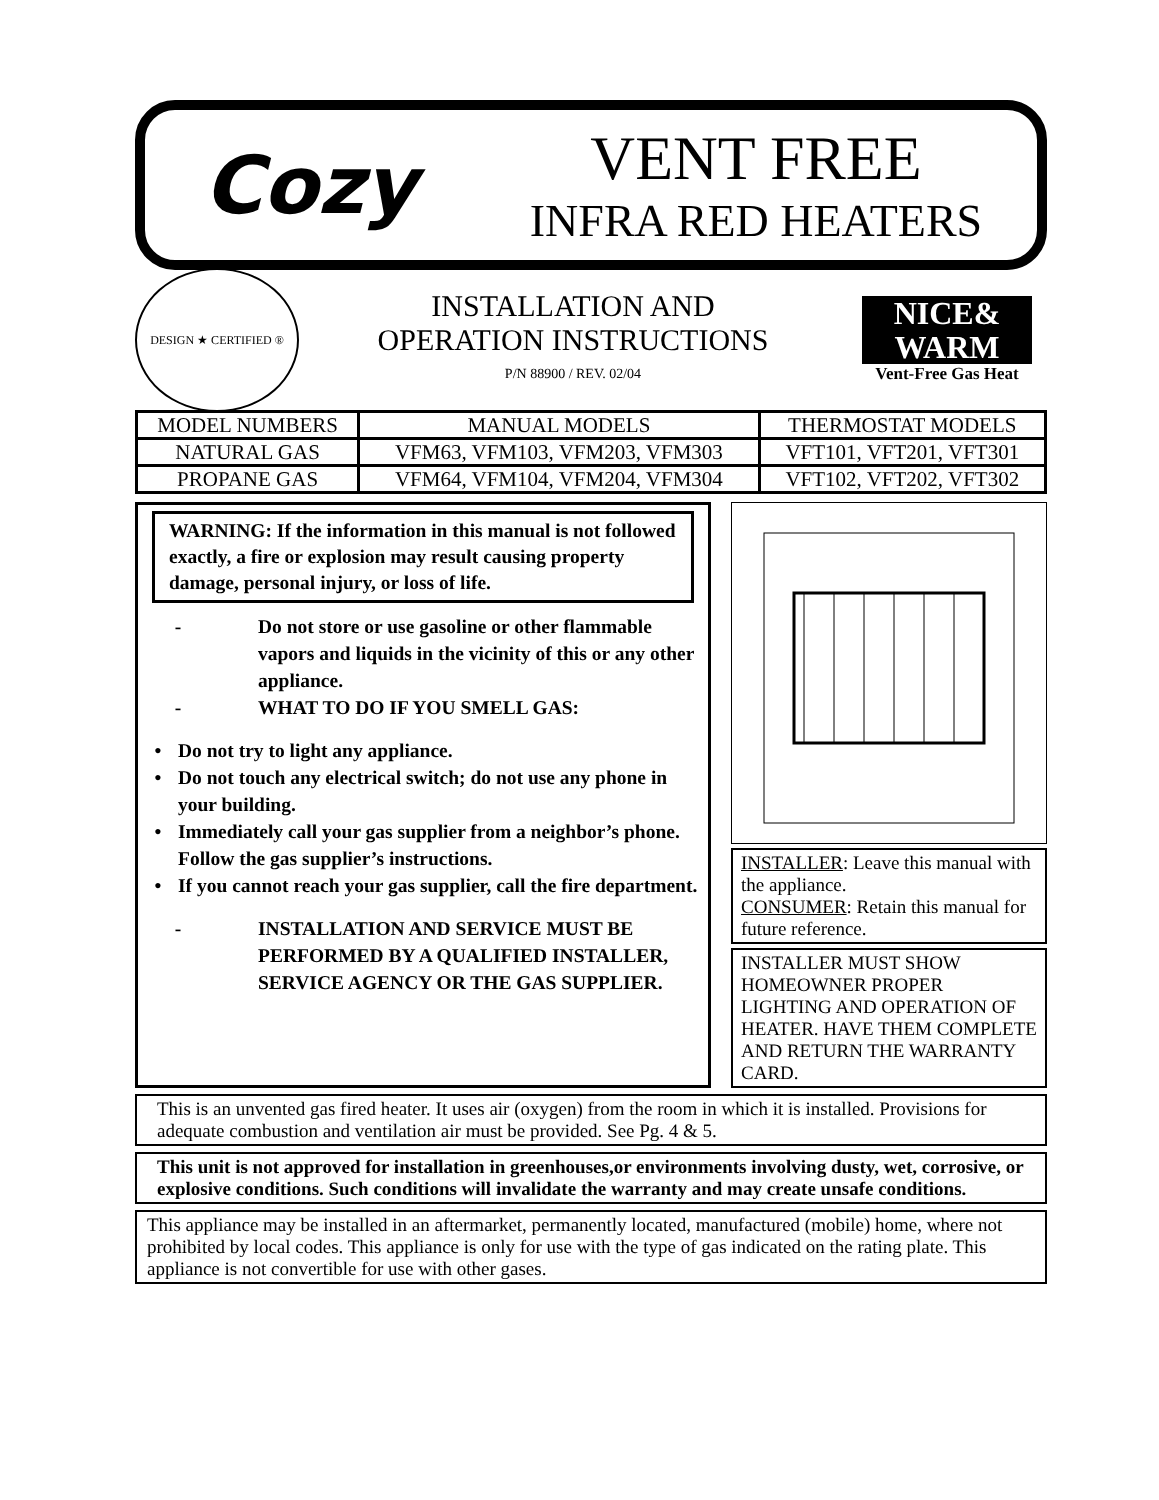Cozy
VENT FREE
INFRA RED HEATERS
DESIGN ★ CERTIFIED ®
INSTALLATION AND
OPERATION INSTRUCTIONS
P/N 88900 / REV. 02/04
NICE&
WARM
Vent-Free Gas Heat
| MODEL NUMBERS | MANUAL MODELS | THERMOSTAT MODELS |
| --- | --- | --- |
| NATURAL GAS | VFM63, VFM103, VFM203, VFM303 | VFT101, VFT201, VFT301 |
| PROPANE GAS | VFM64, VFM104, VFM204, VFM304 | VFT102, VFT202, VFT302 |
WARNING: If the information in this manual is not followed exactly, a fire or explosion may result causing property damage, personal injury, or loss of life.
- Do not store or use gasoline or other flammable vapors and liquids in the vicinity of this or any other appliance.
- WHAT TO DO IF YOU SMELL GAS:
• Do not try to light any appliance.
• Do not touch any electrical switch; do not use any phone in your building.
• Immediately call your gas supplier from a neighbor’s phone. Follow the gas supplier’s instructions.
• If you cannot reach your gas supplier, call the fire department.
- INSTALLATION AND SERVICE MUST BE PERFORMED BY A QUALIFIED INSTALLER, SERVICE AGENCY OR THE GAS SUPPLIER.
INSTALLER: Leave this manual with the appliance.
CONSUMER: Retain this manual for future reference.
INSTALLER MUST SHOW HOMEOWNER PROPER LIGHTING AND OPERATION OF HEATER. HAVE THEM COMPLETE AND RETURN THE WARRANTY CARD.
This is an unvented gas fired heater. It uses air (oxygen) from the room in which it is installed. Provisions for adequate combustion and ventilation air must be provided. See Pg. 4 & 5.
This unit is not approved for installation in greenhouses,or environments involving dusty, wet, corrosive, or explosive conditions. Such conditions will invalidate the warranty and may create unsafe conditions.
This appliance may be installed in an aftermarket, permanently located, manufactured (mobile) home, where not prohibited by local codes. This appliance is only for use with the type of gas indicated on the rating plate. This appliance is not convertible for use with other gases.